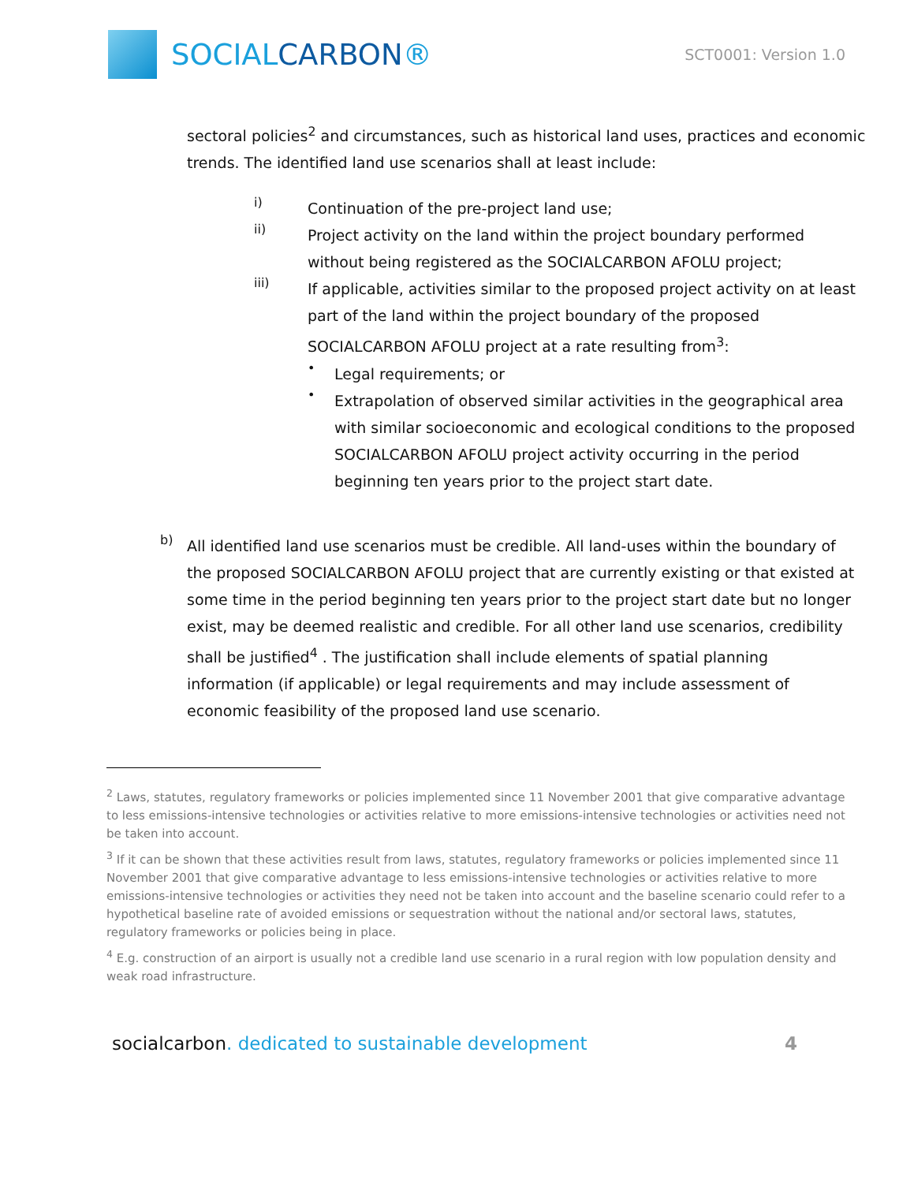SOCIALCARBON®
SCT0001: Version 1.0
sectoral policies<sup>2</sup> and circumstances, such as historical land uses, practices and economic trends. The identified land use scenarios shall at least include:
i)
Continuation of the pre-project land use;
ii)
Project activity on the land within the project boundary performed without being registered as the SOCIALCARBON AFOLU project;
iii)
If applicable, activities similar to the proposed project activity on at least part of the land within the project boundary of the proposed SOCIALCARBON AFOLU project at a rate resulting from<sup>3</sup>:
•
Legal requirements; or
•
Extrapolation of observed similar activities in the geographical area with similar socioeconomic and ecological conditions to the proposed SOCIALCARBON AFOLU project activity occurring in the period beginning ten years prior to the project start date.
b)
All identified land use scenarios must be credible. All land-uses within the boundary of the proposed SOCIALCARBON AFOLU project that are currently existing or that existed at some time in the period beginning ten years prior to the project start date but no longer exist, may be deemed realistic and credible. For all other land use scenarios, credibility shall be justified<sup>4</sup> . The justification shall include elements of spatial planning information (if applicable) or legal requirements and may include assessment of economic feasibility of the proposed land use scenario.
<sup>2</sup> Laws, statutes, regulatory frameworks or policies implemented since 11 November 2001 that give comparative advantage to less emissions-intensive technologies or activities relative to more emissions-intensive technologies or activities need not be taken into account.
<sup>3</sup> If it can be shown that these activities result from laws, statutes, regulatory frameworks or policies implemented since 11 November 2001 that give comparative advantage to less emissions-intensive technologies or activities relative to more emissions-intensive technologies or activities they need not be taken into account and the baseline scenario could refer to a hypothetical baseline rate of avoided emissions or sequestration without the national and/or sectoral laws, statutes, regulatory frameworks or policies being in place.
<sup>4</sup> E.g. construction of an airport is usually not a credible land use scenario in a rural region with low population density and weak road infrastructure.
socialcarbon. dedicated to sustainable development
4